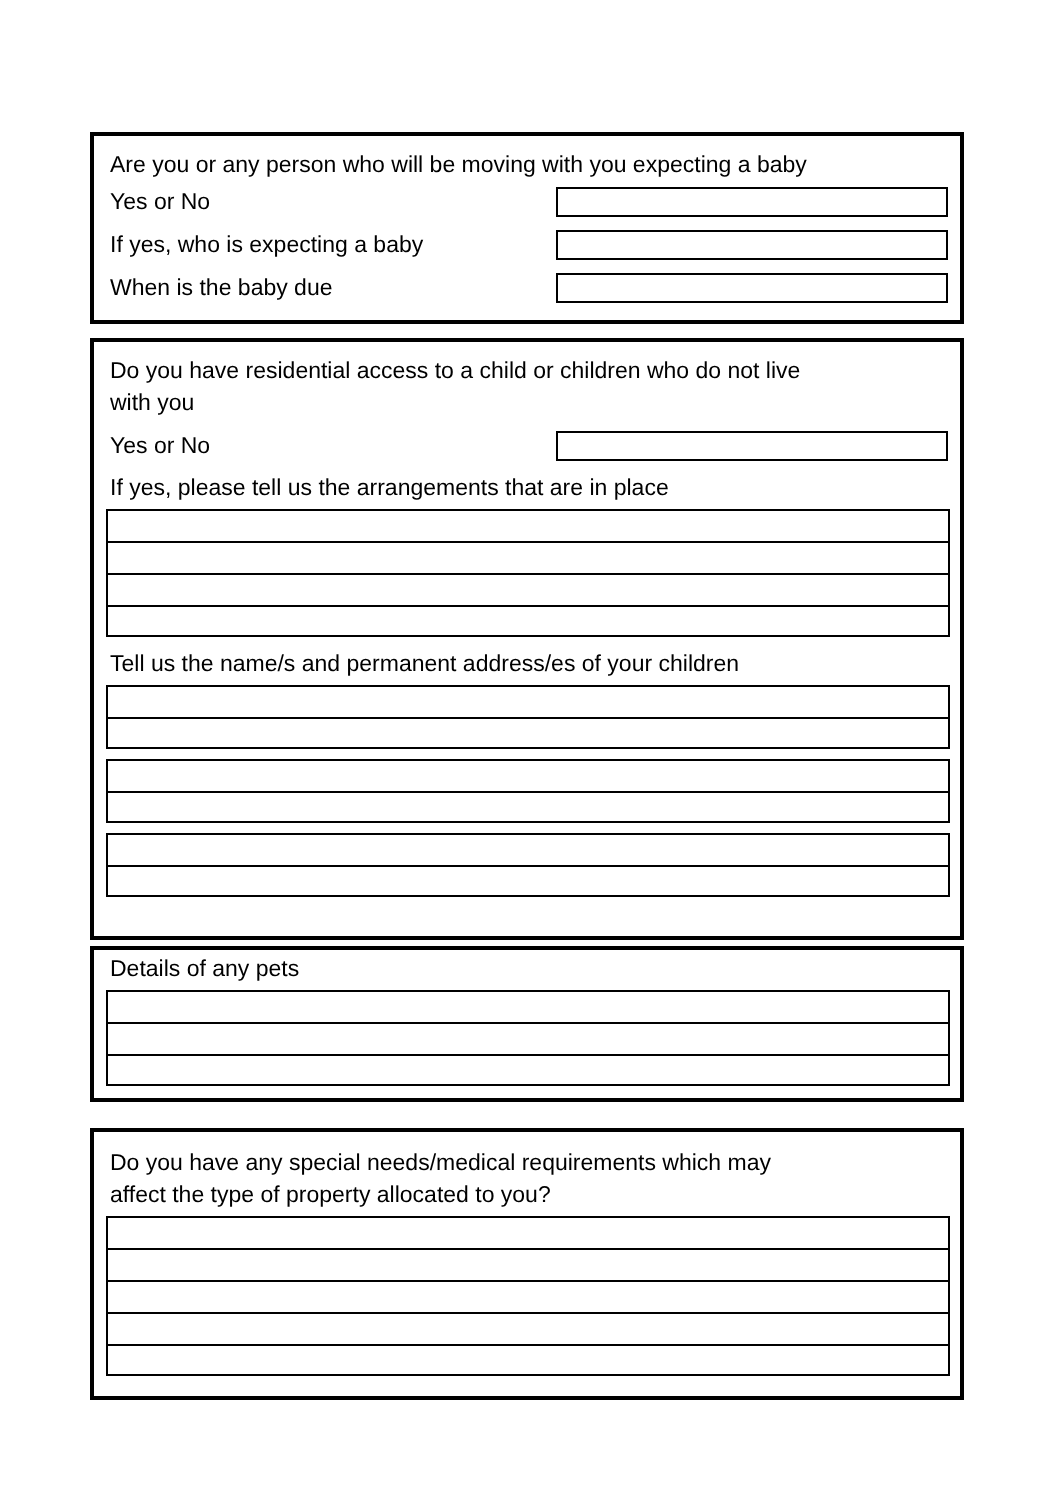Are you or any person who will be moving with you expecting a baby
Yes or No
If yes, who is expecting a baby
When is the baby due
Do you have residential access to a child or children who do not live
with you
Yes or No
If yes, please tell us the arrangements that are in place
Tell us the name/s and permanent address/es of your children
Details of any pets
Do you have any special needs/medical requirements which may
affect the type of property allocated to you?